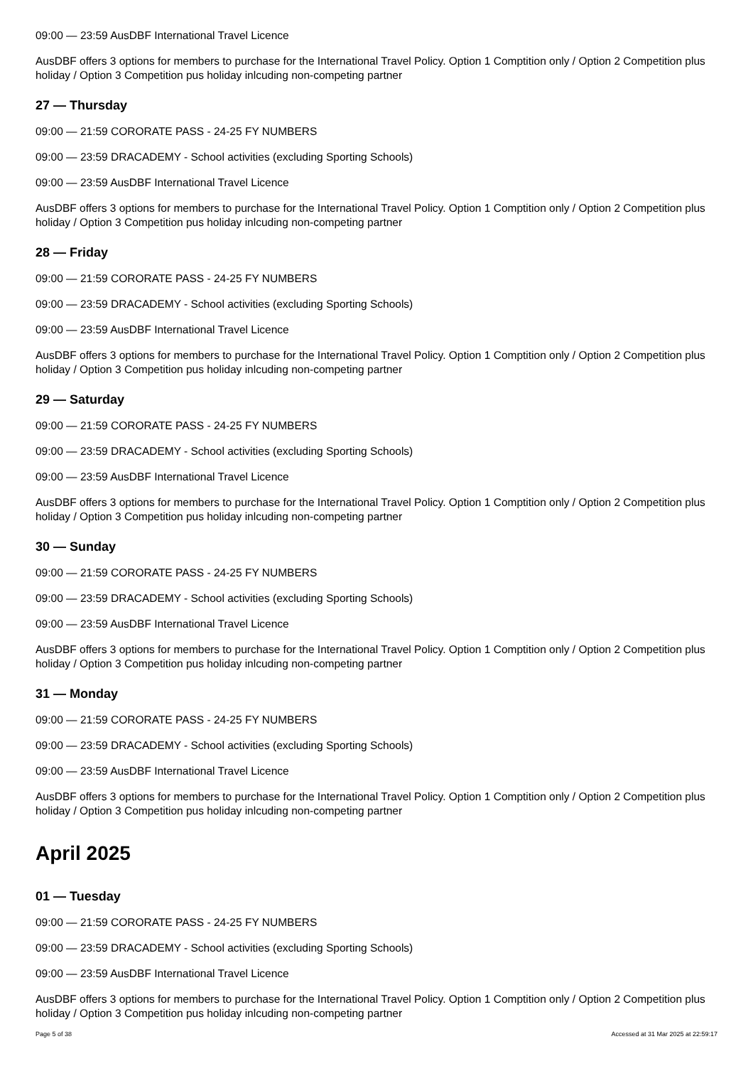09:00 — 23:59 AusDBF International Travel Licence
AusDBF offers 3 options for members to purchase for the International Travel Policy. Option 1 Comptition only / Option 2 Competition plus holiday / Option 3 Competition pus holiday inlcuding non-competing partner
27 — Thursday
09:00 — 21:59 CORORATE PASS - 24-25 FY NUMBERS
09:00 — 23:59 DRACADEMY - School activities (excluding Sporting Schools)
09:00 — 23:59 AusDBF International Travel Licence
AusDBF offers 3 options for members to purchase for the International Travel Policy. Option 1 Comptition only / Option 2 Competition plus holiday / Option 3 Competition pus holiday inlcuding non-competing partner
28 — Friday
09:00 — 21:59 CORORATE PASS - 24-25 FY NUMBERS
09:00 — 23:59 DRACADEMY - School activities (excluding Sporting Schools)
09:00 — 23:59 AusDBF International Travel Licence
AusDBF offers 3 options for members to purchase for the International Travel Policy. Option 1 Comptition only / Option 2 Competition plus holiday / Option 3 Competition pus holiday inlcuding non-competing partner
29 — Saturday
09:00 — 21:59 CORORATE PASS - 24-25 FY NUMBERS
09:00 — 23:59 DRACADEMY - School activities (excluding Sporting Schools)
09:00 — 23:59 AusDBF International Travel Licence
AusDBF offers 3 options for members to purchase for the International Travel Policy. Option 1 Comptition only / Option 2 Competition plus holiday / Option 3 Competition pus holiday inlcuding non-competing partner
30 — Sunday
09:00 — 21:59 CORORATE PASS - 24-25 FY NUMBERS
09:00 — 23:59 DRACADEMY - School activities (excluding Sporting Schools)
09:00 — 23:59 AusDBF International Travel Licence
AusDBF offers 3 options for members to purchase for the International Travel Policy. Option 1 Comptition only / Option 2 Competition plus holiday / Option 3 Competition pus holiday inlcuding non-competing partner
31 — Monday
09:00 — 21:59 CORORATE PASS - 24-25 FY NUMBERS
09:00 — 23:59 DRACADEMY - School activities (excluding Sporting Schools)
09:00 — 23:59 AusDBF International Travel Licence
AusDBF offers 3 options for members to purchase for the International Travel Policy. Option 1 Comptition only / Option 2 Competition plus holiday / Option 3 Competition pus holiday inlcuding non-competing partner
April 2025
01 — Tuesday
09:00 — 21:59 CORORATE PASS - 24-25 FY NUMBERS
09:00 — 23:59 DRACADEMY - School activities (excluding Sporting Schools)
09:00 — 23:59 AusDBF International Travel Licence
AusDBF offers 3 options for members to purchase for the International Travel Policy. Option 1 Comptition only / Option 2 Competition plus holiday / Option 3 Competition pus holiday inlcuding non-competing partner
Page 5 of 38 Accessed at 31 Mar 2025 at 22:59:17